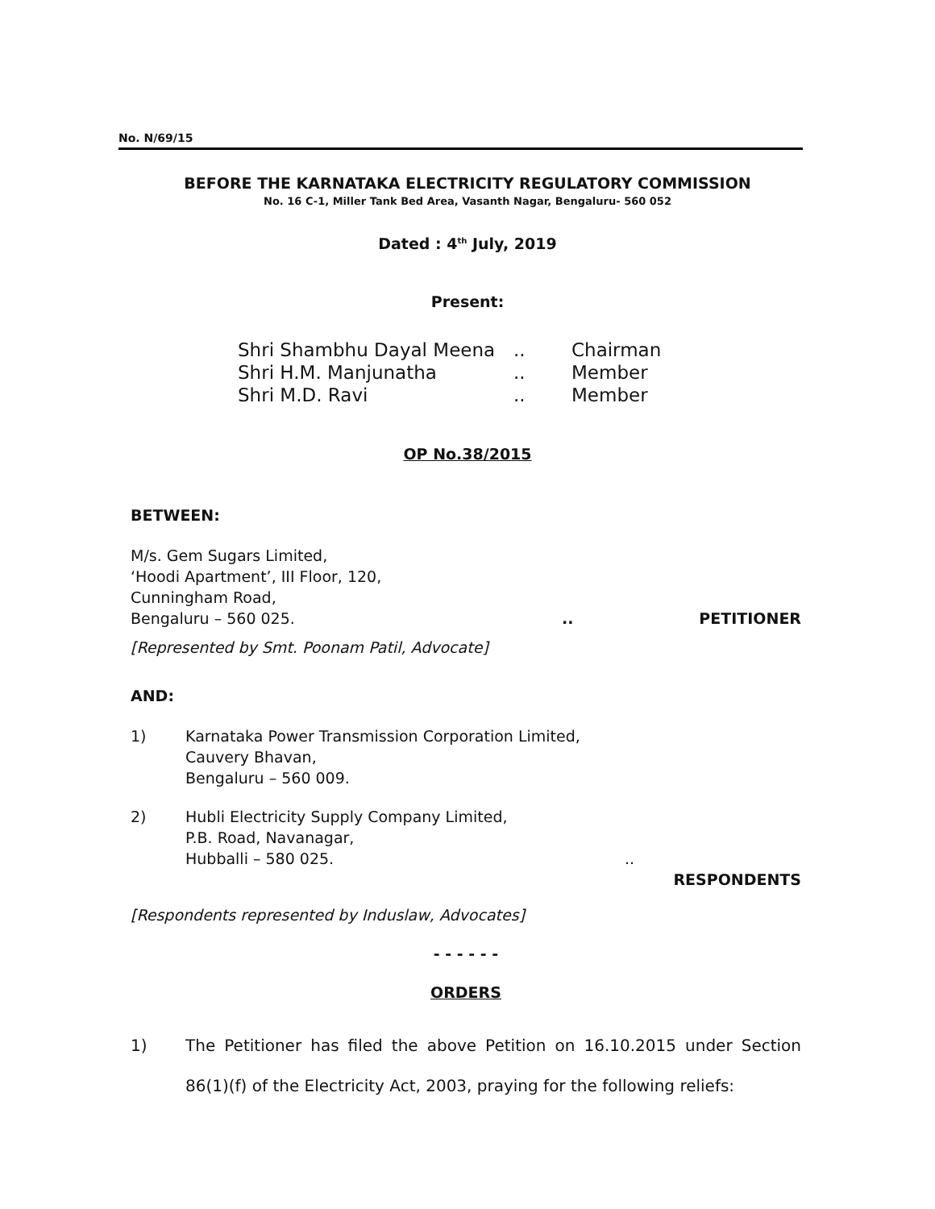No. N/69/15
BEFORE THE KARNATAKA ELECTRICITY REGULATORY COMMISSION
No. 16 C-1, Miller Tank Bed Area, Vasanth Nagar, Bengaluru- 560 052
Dated : 4<sup>th</sup> July, 2019
Present:
| Shri Shambhu Dayal Meena | .. | Chairman |
| Shri H.M. Manjunatha | .. | Member |
| Shri M.D. Ravi | .. | Member |
OP No.38/2015
BETWEEN:
M/s. Gem Sugars Limited,
‘Hoodi Apartment’, III Floor, 120,
Cunningham Road,
Bengaluru – 560 025... PETITIONER
[Represented by Smt. Poonam Patil, Advocate]
AND:
1) Karnataka Power Transmission Corporation Limited,
Cauvery Bhavan,
Bengaluru – 560 009.
2) Hubli Electricity Supply Company Limited,
P.B. Road, Navanagar,
Hubballi – 580 025... RESPONDENTS
[Respondents represented by Induslaw, Advocates]
- - - - - -
ORDERS
1) The Petitioner has filed the above Petition on 16.10.2015 under Section 86(1)(f) of the Electricity Act, 2003, praying for the following reliefs: